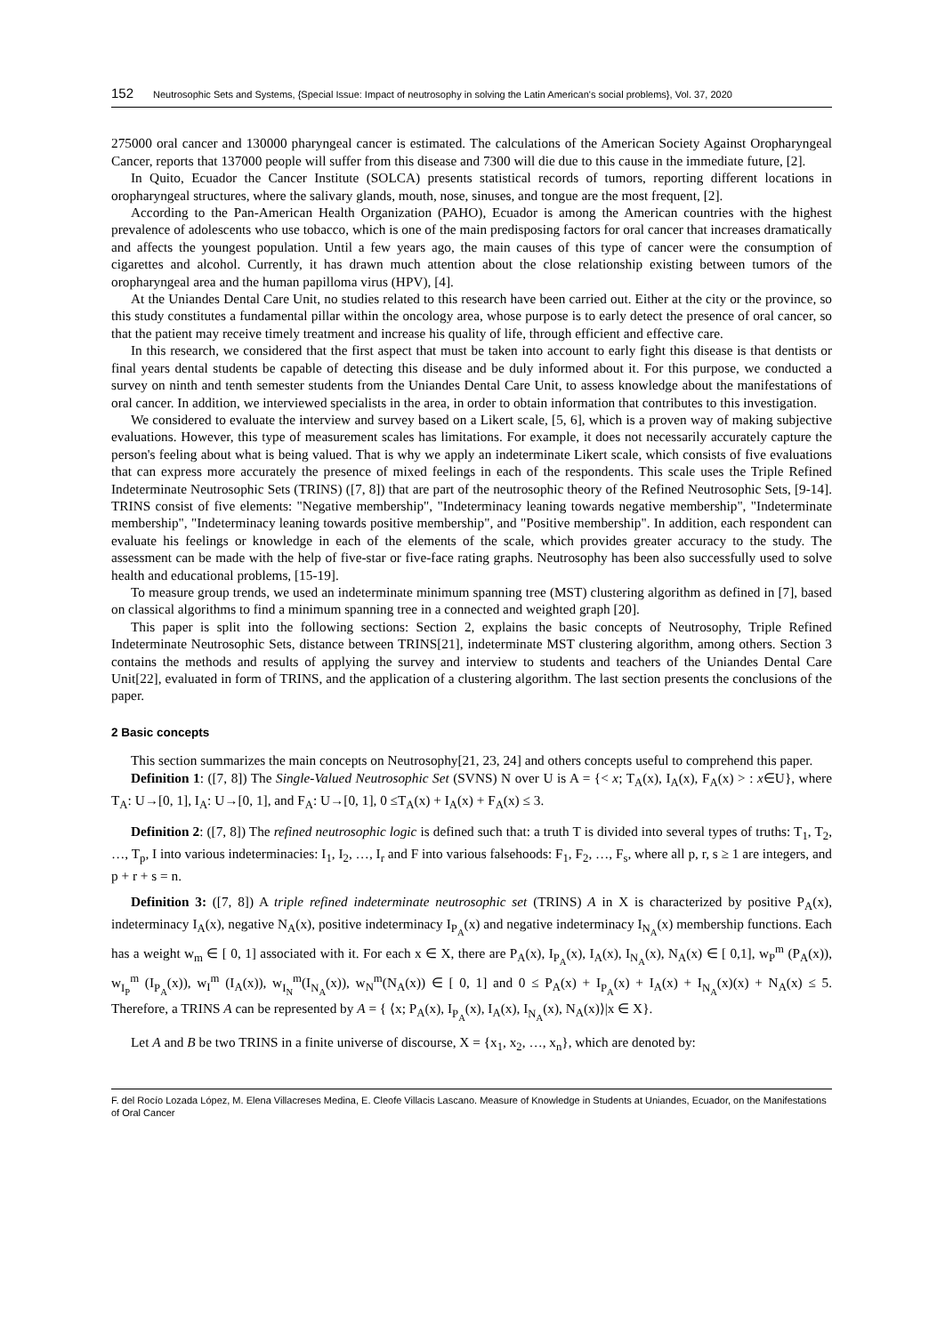152 Neutrosophic Sets and Systems, {Special Issue: Impact of neutrosophy in solving the Latin American's social problems}, Vol. 37, 2020
275000 oral cancer and 130000 pharyngeal cancer is estimated. The calculations of the American Society Against Oropharyngeal Cancer, reports that 137000 people will suffer from this disease and 7300 will die due to this cause in the immediate future, [2].
In Quito, Ecuador the Cancer Institute (SOLCA) presents statistical records of tumors, reporting different locations in oropharyngeal structures, where the salivary glands, mouth, nose, sinuses, and tongue are the most frequent, [2].
According to the Pan-American Health Organization (PAHO), Ecuador is among the American countries with the highest prevalence of adolescents who use tobacco, which is one of the main predisposing factors for oral cancer that increases dramatically and affects the youngest population. Until a few years ago, the main causes of this type of cancer were the consumption of cigarettes and alcohol. Currently, it has drawn much attention about the close relationship existing between tumors of the oropharyngeal area and the human papilloma virus (HPV), [4].
At the Uniandes Dental Care Unit, no studies related to this research have been carried out. Either at the city or the province, so this study constitutes a fundamental pillar within the oncology area, whose purpose is to early detect the presence of oral cancer, so that the patient may receive timely treatment and increase his quality of life, through efficient and effective care.
In this research, we considered that the first aspect that must be taken into account to early fight this disease is that dentists or final years dental students be capable of detecting this disease and be duly informed about it. For this purpose, we conducted a survey on ninth and tenth semester students from the Uniandes Dental Care Unit, to assess knowledge about the manifestations of oral cancer. In addition, we interviewed specialists in the area, in order to obtain information that contributes to this investigation.
We considered to evaluate the interview and survey based on a Likert scale, [5, 6], which is a proven way of making subjective evaluations. However, this type of measurement scales has limitations. For example, it does not necessarily accurately capture the person's feeling about what is being valued. That is why we apply an indeterminate Likert scale, which consists of five evaluations that can express more accurately the presence of mixed feelings in each of the respondents. This scale uses the Triple Refined Indeterminate Neutrosophic Sets (TRINS) ([7, 8]) that are part of the neutrosophic theory of the Refined Neutrosophic Sets, [9-14]. TRINS consist of five elements: "Negative membership", "Indeterminacy leaning towards negative membership", "Indeterminate membership", "Indeterminacy leaning towards positive membership", and "Positive membership". In addition, each respondent can evaluate his feelings or knowledge in each of the elements of the scale, which provides greater accuracy to the study. The assessment can be made with the help of five-star or five-face rating graphs. Neutrosophy has been also successfully used to solve health and educational problems, [15-19].
To measure group trends, we used an indeterminate minimum spanning tree (MST) clustering algorithm as defined in [7], based on classical algorithms to find a minimum spanning tree in a connected and weighted graph [20].
This paper is split into the following sections: Section 2, explains the basic concepts of Neutrosophy, Triple Refined Indeterminate Neutrosophic Sets, distance between TRINS[21], indeterminate MST clustering algorithm, among others. Section 3 contains the methods and results of applying the survey and interview to students and teachers of the Uniandes Dental Care Unit[22], evaluated in form of TRINS, and the application of a clustering algorithm. The last section presents the conclusions of the paper.
2 Basic concepts
This section summarizes the main concepts on Neutrosophy[21, 23, 24] and others concepts useful to comprehend this paper.
Definition 1: ([7, 8]) The Single-Valued Neutrosophic Set (SVNS) N over U is A = {< x; T<sub>A</sub>(x), I<sub>A</sub>(x), F<sub>A</sub>(x) > : x∈U}, where T<sub>A</sub>: U→[0, 1], I<sub>A</sub>: U→[0, 1], and F<sub>A</sub>: U→[0, 1], 0 ≤T<sub>A</sub>(x) + I<sub>A</sub>(x) + F<sub>A</sub>(x) ≤ 3.
Definition 2: ([7, 8]) The refined neutrosophic logic is defined such that: a truth T is divided into several types of truths: T<sub>1</sub>, T<sub>2</sub>, …, T<sub>p</sub>, I into various indeterminacies: I<sub>1</sub>, I<sub>2</sub>, …, I<sub>r</sub> and F into various falsehoods: F<sub>1</sub>, F<sub>2</sub>, …, F<sub>s</sub>, where all p, r, s ≥ 1 are integers, and p + r + s = n.
Definition 3: ([7, 8]) A triple refined indeterminate neutrosophic set (TRINS) A in X is characterized by positive P<sub>A</sub>(x), indeterminacy I<sub>A</sub>(x), negative N<sub>A</sub>(x), positive indeterminacy I<sub>P<sub>A</sub></sub>(x) and negative indeterminacy I<sub>N<sub>A</sub></sub>(x) membership functions. Each has a weight w<sub>m</sub> ∈ [ 0, 1] associated with it. For each x ∈ X, there are P<sub>A</sub>(x), I<sub>P<sub>A</sub></sub>(x), I<sub>A</sub>(x), I<sub>N<sub>A</sub></sub>(x), N<sub>A</sub>(x) ∈ [ 0,1], w<sub>P</sub><sup>m</sup> (P<sub>A</sub>(x)), w<sub>I<sub>P</sub></sub><sup>m</sup> (I<sub>P<sub>A</sub></sub>(x)), w<sub>I</sub><sup>m</sup> (I<sub>A</sub>(x)), w<sub>I<sub>N</sub></sub><sup>m</sup>(I<sub>N<sub>A</sub></sub>(x)), w<sub>N</sub><sup>m</sup>(N<sub>A</sub>(x)) ∈ [ 0, 1] and 0 ≤ P<sub>A</sub>(x) + I<sub>P<sub>A</sub></sub>(x) + I<sub>A</sub>(x) + I<sub>N<sub>A</sub></sub>(x)(x) + N<sub>A</sub>(x) ≤ 5. Therefore, a TRINS A can be represented by A = { ⟨x; P<sub>A</sub>(x), I<sub>P<sub>A</sub></sub>(x), I<sub>A</sub>(x), I<sub>N<sub>A</sub></sub>(x), N<sub>A</sub>(x)⟩|x ∈ X}.
Let A and B be two TRINS in a finite universe of discourse, X = {x<sub>1</sub>, x<sub>2</sub>, …, x<sub>n</sub>}, which are denoted by:
F. del Rocío Lozada López, M. Elena Villacreses Medina, E. Cleofe Villacis Lascano. Measure of Knowledge in Students at Uniandes, Ecuador, on the Manifestations of Oral Cancer